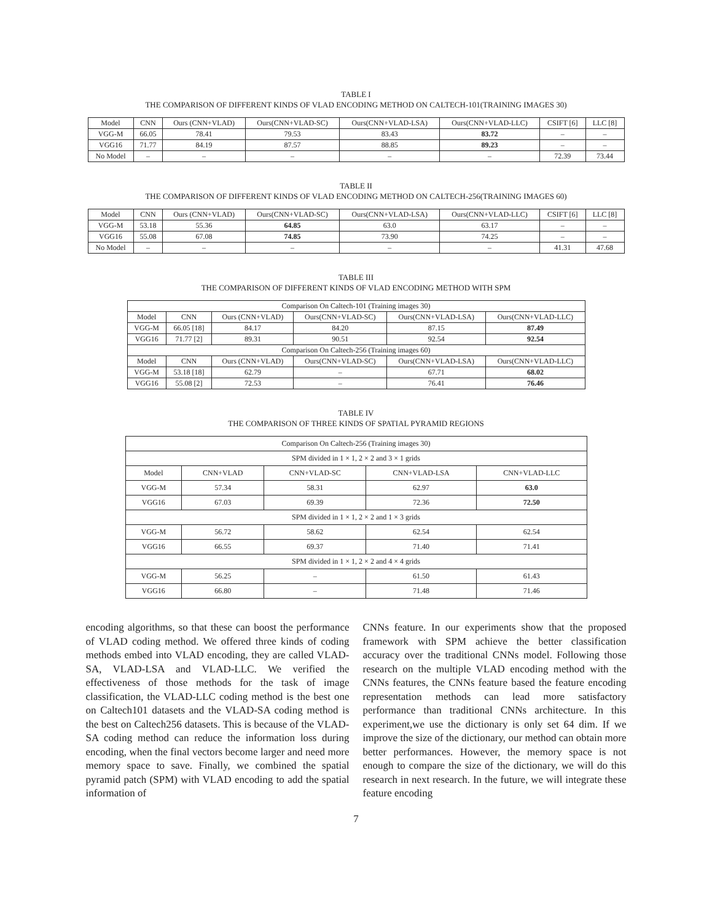TABLE I
THE COMPARISON OF DIFFERENT KINDS OF VLAD ENCODING METHOD ON CALTECH-101(TRAINING IMAGES 30)
| Model | CNN | Ours (CNN+VLAD) | Ours(CNN+VLAD-SC) | Ours(CNN+VLAD-LSA) | Ours(CNN+VLAD-LLC) | CSIFT [6] | LLC [8] |
| --- | --- | --- | --- | --- | --- | --- | --- |
| VGG-M | 66.05 | 78.41 | 79.53 | 83.43 | 83.72 | – | – |
| VGG16 | 71.77 | 84.19 | 87.57 | 88.85 | 89.23 | – | – |
| No Model | – | – | – | – | – | 72.39 | 73.44 |
TABLE II
THE COMPARISON OF DIFFERENT KINDS OF VLAD ENCODING METHOD ON CALTECH-256(TRAINING IMAGES 60)
| Model | CNN | Ours (CNN+VLAD) | Ours(CNN+VLAD-SC) | Ours(CNN+VLAD-LSA) | Ours(CNN+VLAD-LLC) | CSIFT [6] | LLC [8] |
| --- | --- | --- | --- | --- | --- | --- | --- |
| VGG-M | 53.18 | 55.36 | 64.85 | 63.0 | 63.17 | – | – |
| VGG16 | 55.08 | 67.08 | 74.85 | 73.90 | 74.25 | – | – |
| No Model | – | – | – | – | – | 41.31 | 47.68 |
TABLE III
THE COMPARISON OF DIFFERENT KINDS OF VLAD ENCODING METHOD WITH SPM
| Comparison On Caltech-101 (Training images 30) | | | | | |
| Model | CNN | Ours (CNN+VLAD) | Ours(CNN+VLAD-SC) | Ours(CNN+VLAD-LSA) | Ours(CNN+VLAD-LLC) |
| VGG-M | 66.05 [18] | 84.17 | 84.20 | 87.15 | 87.49 |
| VGG16 | 71.77 [2] | 89.31 | 90.51 | 92.54 | 92.54 |
| Comparison On Caltech-256 (Training images 60) | | | | | |
| Model | CNN | Ours (CNN+VLAD) | Ours(CNN+VLAD-SC) | Ours(CNN+VLAD-LSA) | Ours(CNN+VLAD-LLC) |
| VGG-M | 53.18 [18] | 62.79 | – | 67.71 | 68.02 |
| VGG16 | 55.08 [2] | 72.53 | – | 76.41 | 76.46 |
TABLE IV
THE COMPARISON OF THREE KINDS OF SPATIAL PYRAMID REGIONS
| Comparison On Caltech-256 (Training images 30) | | | | |
| SPM divided in 1 × 1, 2 × 2 and 3 × 1 grids | | | | |
| Model | CNN+VLAD | CNN+VLAD-SC | CNN+VLAD-LSA | CNN+VLAD-LLC |
| VGG-M | 57.34 | 58.31 | 62.97 | 63.0 |
| VGG16 | 67.03 | 69.39 | 72.36 | 72.50 |
| SPM divided in 1 × 1, 2 × 2 and 1 × 3 grids | | | | |
| VGG-M | 56.72 | 58.62 | 62.54 | 62.54 |
| VGG16 | 66.55 | 69.37 | 71.40 | 71.41 |
| SPM divided in 1 × 1, 2 × 2 and 4 × 4 grids | | | | |
| VGG-M | 56.25 | – | 61.50 | 61.43 |
| VGG16 | 66.80 | – | 71.48 | 71.46 |
encoding algorithms, so that these can boost the performance of VLAD coding method. We offered three kinds of coding methods embed into VLAD encoding, they are called VLAD-SA, VLAD-LSA and VLAD-LLC. We verified the effectiveness of those methods for the task of image classification, the VLAD-LLC coding method is the best one on Caltech101 datasets and the VLAD-SA coding method is the best on Caltech256 datasets. This is because of the VLAD-SA coding method can reduce the information loss during encoding, when the final vectors become larger and need more memory space to save. Finally, we combined the spatial pyramid patch (SPM) with VLAD encoding to add the spatial information of
CNNs feature. In our experiments show that the proposed framework with SPM achieve the better classification accuracy over the traditional CNNs model. Following those research on the multiple VLAD encoding method with the CNNs features, the CNNs feature based the feature encoding representation methods can lead more satisfactory performance than traditional CNNs architecture. In this experiment,we use the dictionary is only set 64 dim. If we improve the size of the dictionary, our method can obtain more better performances. However, the memory space is not enough to compare the size of the dictionary, we will do this research in next research. In the future, we will integrate these feature encoding
7